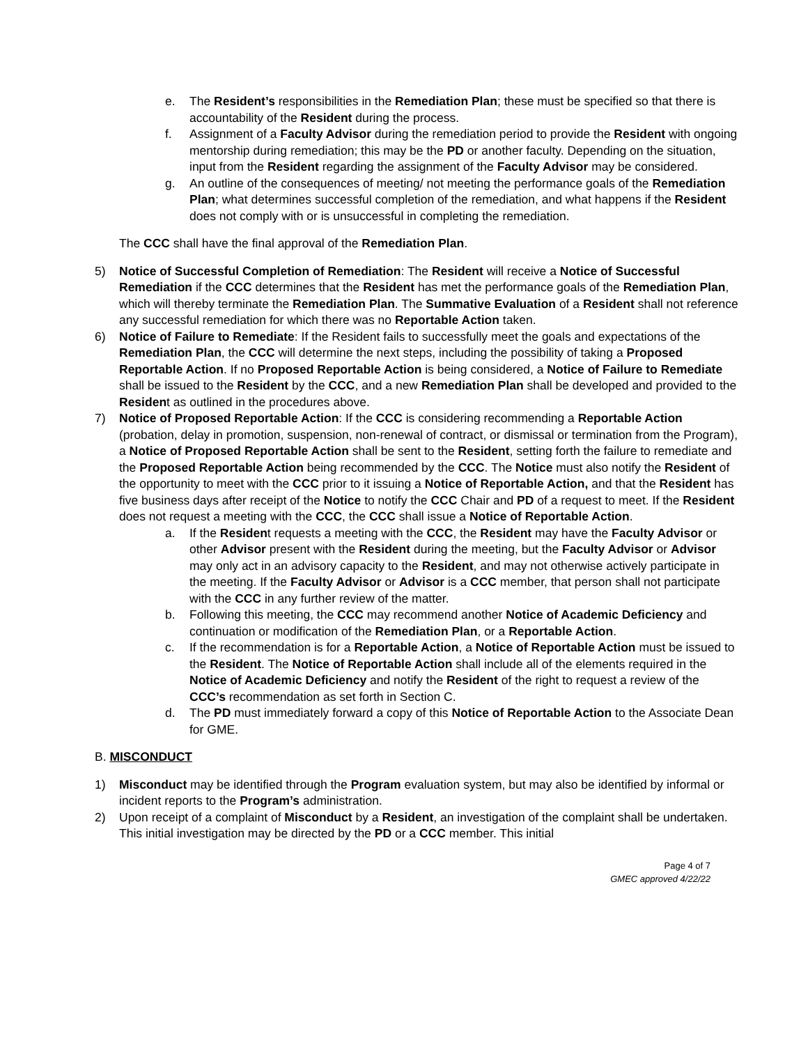e. The Resident’s responsibilities in the Remediation Plan; these must be specified so that there is accountability of the Resident during the process.
f. Assignment of a Faculty Advisor during the remediation period to provide the Resident with ongoing mentorship during remediation; this may be the PD or another faculty. Depending on the situation, input from the Resident regarding the assignment of the Faculty Advisor may be considered.
g. An outline of the consequences of meeting/ not meeting the performance goals of the Remediation Plan; what determines successful completion of the remediation, and what happens if the Resident does not comply with or is unsuccessful in completing the remediation.
The CCC shall have the final approval of the Remediation Plan.
5) Notice of Successful Completion of Remediation: The Resident will receive a Notice of Successful Remediation if the CCC determines that the Resident has met the performance goals of the Remediation Plan, which will thereby terminate the Remediation Plan. The Summative Evaluation of a Resident shall not reference any successful remediation for which there was no Reportable Action taken.
6) Notice of Failure to Remediate: If the Resident fails to successfully meet the goals and expectations of the Remediation Plan, the CCC will determine the next steps, including the possibility of taking a Proposed Reportable Action. If no Proposed Reportable Action is being considered, a Notice of Failure to Remediate shall be issued to the Resident by the CCC, and a new Remediation Plan shall be developed and provided to the Resident as outlined in the procedures above.
7) Notice of Proposed Reportable Action: If the CCC is considering recommending a Reportable Action (probation, delay in promotion, suspension, non-renewal of contract, or dismissal or termination from the Program), a Notice of Proposed Reportable Action shall be sent to the Resident, setting forth the failure to remediate and the Proposed Reportable Action being recommended by the CCC. The Notice must also notify the Resident of the opportunity to meet with the CCC prior to it issuing a Notice of Reportable Action, and that the Resident has five business days after receipt of the Notice to notify the CCC Chair and PD of a request to meet. If the Resident does not request a meeting with the CCC, the CCC shall issue a Notice of Reportable Action.
a. If the Resident requests a meeting with the CCC, the Resident may have the Faculty Advisor or other Advisor present with the Resident during the meeting, but the Faculty Advisor or Advisor may only act in an advisory capacity to the Resident, and may not otherwise actively participate in the meeting. If the Faculty Advisor or Advisor is a CCC member, that person shall not participate with the CCC in any further review of the matter.
b. Following this meeting, the CCC may recommend another Notice of Academic Deficiency and continuation or modification of the Remediation Plan, or a Reportable Action.
c. If the recommendation is for a Reportable Action, a Notice of Reportable Action must be issued to the Resident. The Notice of Reportable Action shall include all of the elements required in the Notice of Academic Deficiency and notify the Resident of the right to request a review of the CCC’s recommendation as set forth in Section C.
d. The PD must immediately forward a copy of this Notice of Reportable Action to the Associate Dean for GME.
B. MISCONDUCT
1) Misconduct may be identified through the Program evaluation system, but may also be identified by informal or incident reports to the Program’s administration.
2) Upon receipt of a complaint of Misconduct by a Resident, an investigation of the complaint shall be undertaken. This initial investigation may be directed by the PD or a CCC member. This initial
Page 4 of 7
GMEC approved 4/22/22